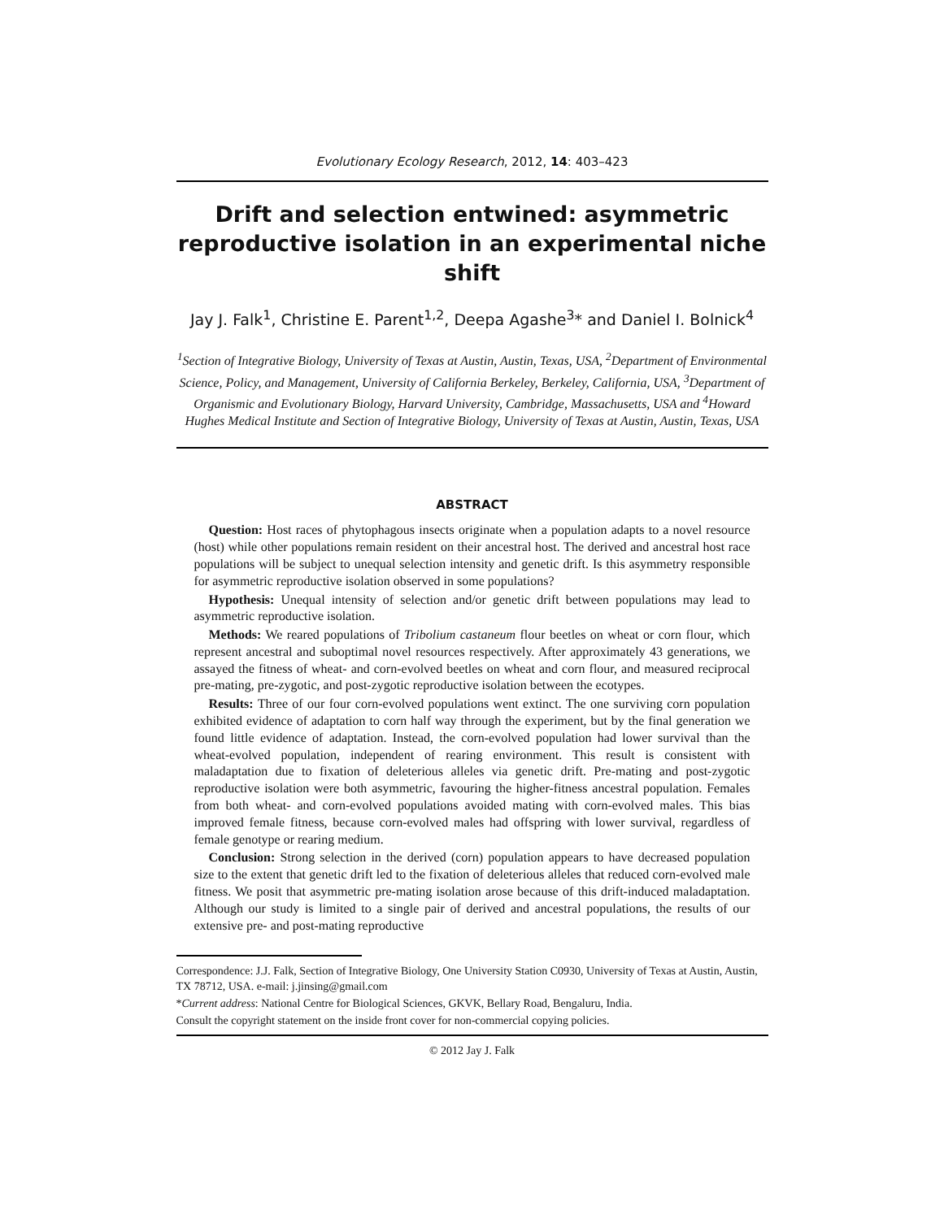Evolutionary Ecology Research, 2012, 14: 403–423
Drift and selection entwined: asymmetric reproductive isolation in an experimental niche shift
Jay J. Falk<sup>1</sup>, Christine E. Parent<sup>1,2</sup>, Deepa Agashe<sup>3</sup>* and Daniel I. Bolnick<sup>4</sup>
<sup>1</sup> Section of Integrative Biology, University of Texas at Austin, Austin, Texas, USA, <sup>2</sup>Department of Environmental Science, Policy, and Management, University of California Berkeley, Berkeley, California, USA, <sup>3</sup>Department of Organismic and Evolutionary Biology, Harvard University, Cambridge, Massachusetts, USA and <sup>4</sup>Howard Hughes Medical Institute and Section of Integrative Biology, University of Texas at Austin, Austin, Texas, USA
ABSTRACT
Question: Host races of phytophagous insects originate when a population adapts to a novel resource (host) while other populations remain resident on their ancestral host. The derived and ancestral host race populations will be subject to unequal selection intensity and genetic drift. Is this asymmetry responsible for asymmetric reproductive isolation observed in some populations?
Hypothesis: Unequal intensity of selection and/or genetic drift between populations may lead to asymmetric reproductive isolation.
Methods: We reared populations of Tribolium castaneum flour beetles on wheat or corn flour, which represent ancestral and suboptimal novel resources respectively. After approximately 43 generations, we assayed the fitness of wheat- and corn-evolved beetles on wheat and corn flour, and measured reciprocal pre-mating, pre-zygotic, and post-zygotic reproductive isolation between the ecotypes.
Results: Three of our four corn-evolved populations went extinct. The one surviving corn population exhibited evidence of adaptation to corn half way through the experiment, but by the final generation we found little evidence of adaptation. Instead, the corn-evolved population had lower survival than the wheat-evolved population, independent of rearing environment. This result is consistent with maladaptation due to fixation of deleterious alleles via genetic drift. Pre-mating and post-zygotic reproductive isolation were both asymmetric, favouring the higher-fitness ancestral population. Females from both wheat- and corn-evolved populations avoided mating with corn-evolved males. This bias improved female fitness, because corn-evolved males had offspring with lower survival, regardless of female genotype or rearing medium.
Conclusion: Strong selection in the derived (corn) population appears to have decreased population size to the extent that genetic drift led to the fixation of deleterious alleles that reduced corn-evolved male fitness. We posit that asymmetric pre-mating isolation arose because of this drift-induced maladaptation. Although our study is limited to a single pair of derived and ancestral populations, the results of our extensive pre- and post-mating reproductive
Correspondence: J.J. Falk, Section of Integrative Biology, One University Station C0930, University of Texas at Austin, Austin, TX 78712, USA. e-mail: j.jinsing@gmail.com
*Current address: National Centre for Biological Sciences, GKVK, Bellary Road, Bengaluru, India.
Consult the copyright statement on the inside front cover for non-commercial copying policies.
© 2012 Jay J. Falk